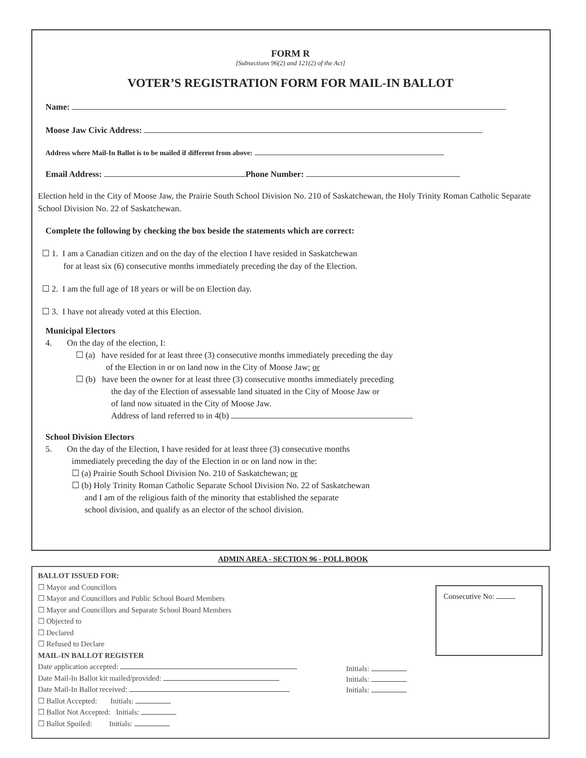FORM R
[Subsections 96(2) and 121(2) of the Act]
VOTER’S REGISTRATION FORM FOR MAIL-IN BALLOT
Name:
Moose Jaw Civic Address:
Address where Mail-In Ballot is to be mailed if different from above:
Email Address: Phone Number:
Election held in the City of Moose Jaw, the Prairie South School Division No. 210 of Saskatchewan, the Holy Trinity Roman Catholic Separate School Division No. 22 of Saskatchewan.
Complete the following by checking the box beside the statements which are correct:
☐ 1. I am a Canadian citizen and on the day of the election I have resided in Saskatchewan
for at least six (6) consecutive months immediately preceding the day of the Election.
☐ 2. I am the full age of 18 years or will be on Election day.
☐ 3. I have not already voted at this Election.
Municipal Electors
4. On the day of the election, I:
☐ (a) have resided for at least three (3) consecutive months immediately preceding the day
of the Election in or on land now in the City of Moose Jaw; or
☐ (b) have been the owner for at least three (3) consecutive months immediately preceding
the day of the Election of assessable land situated in the City of Moose Jaw or
of land now situated in the City of Moose Jaw.
Address of land referred to in 4(b)
School Division Electors
5. On the day of the Election, I have resided for at least three (3) consecutive months
immediately preceding the day of the Election in or on land now in the:
☐ (a) Prairie South School Division No. 210 of Saskatchewan; or
☐ (b) Holy Trinity Roman Catholic Separate School Division No. 22 of Saskatchewan
and I am of the religious faith of the minority that established the separate
school division, and qualify as an elector of the school division.
ADMIN AREA - SECTION 96 - POLL BOOK
BALLOT ISSUED FOR:
☐ Mayor and Councillors
☐ Mayor and Councillors and Public School Board Members
☐ Mayor and Councillors and Separate School Board Members
☐ Objected to
☐ Declared
☐ Refused to Declare
MAIL-IN BALLOT REGISTER
Date application accepted:
Date Mail-In Ballot kit mailed/provided:
Date Mail-In Ballot received:
☐ Ballot Accepted: Initials:
☐ Ballot Not Accepted: Initials:
☐ Ballot Spoiled: Initials:
Initials:
Initials:
Initials:
Consecutive No: